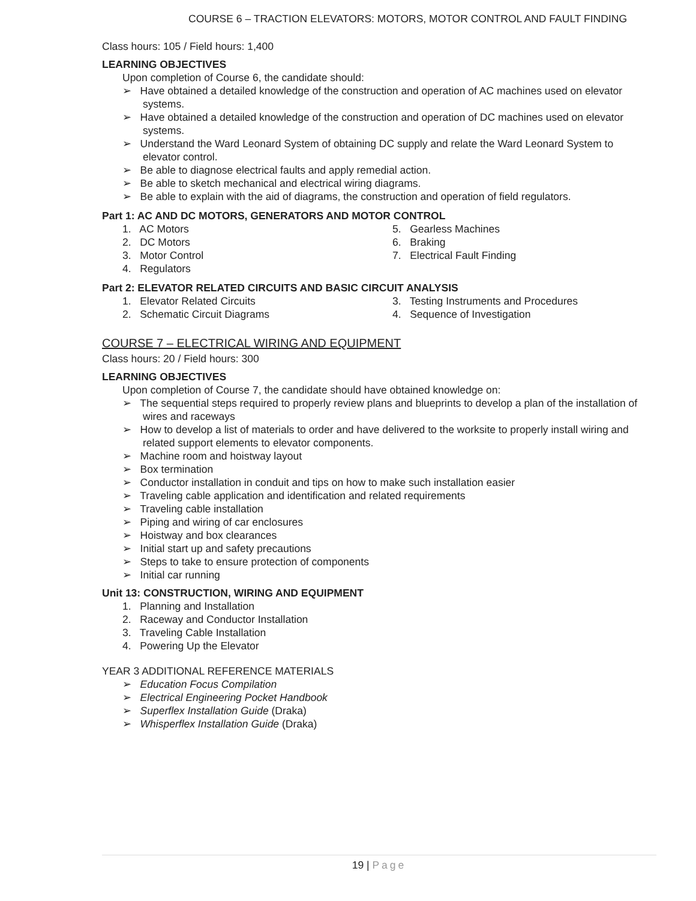COURSE 6 – TRACTION ELEVATORS: MOTORS, MOTOR CONTROL AND FAULT FINDING
Class hours: 105 / Field hours: 1,400
LEARNING OBJECTIVES
Upon completion of Course 6, the candidate should:
➢ Have obtained a detailed knowledge of the construction and operation of AC machines used on elevator systems.
➢ Have obtained a detailed knowledge of the construction and operation of DC machines used on elevator systems.
➢ Understand the Ward Leonard System of obtaining DC supply and relate the Ward Leonard System to elevator control.
➢ Be able to diagnose electrical faults and apply remedial action.
➢ Be able to sketch mechanical and electrical wiring diagrams.
➢ Be able to explain with the aid of diagrams, the construction and operation of field regulators.
Part 1: AC AND DC MOTORS, GENERATORS AND MOTOR CONTROL
1. AC Motors
2. DC Motors
3. Motor Control
4. Regulators
5. Gearless Machines
6. Braking
7. Electrical Fault Finding
Part 2: ELEVATOR RELATED CIRCUITS AND BASIC CIRCUIT ANALYSIS
1. Elevator Related Circuits
2. Schematic Circuit Diagrams
3. Testing Instruments and Procedures
4. Sequence of Investigation
COURSE 7 – ELECTRICAL WIRING AND EQUIPMENT
Class hours: 20 / Field hours: 300
LEARNING OBJECTIVES
Upon completion of Course 7, the candidate should have obtained knowledge on:
➢ The sequential steps required to properly review plans and blueprints to develop a plan of the installation of wires and raceways
➢ How to develop a list of materials to order and have delivered to the worksite to properly install wiring and related support elements to elevator components.
➢ Machine room and hoistway layout
➢ Box termination
➢ Conductor installation in conduit and tips on how to make such installation easier
➢ Traveling cable application and identification and related requirements
➢ Traveling cable installation
➢ Piping and wiring of car enclosures
➢ Hoistway and box clearances
➢ Initial start up and safety precautions
➢ Steps to take to ensure protection of components
➢ Initial car running
Unit 13: CONSTRUCTION, WIRING AND EQUIPMENT
1. Planning and Installation
2. Raceway and Conductor Installation
3. Traveling Cable Installation
4. Powering Up the Elevator
YEAR 3 ADDITIONAL REFERENCE MATERIALS
➢ Education Focus Compilation
➢ Electrical Engineering Pocket Handbook
➢ Superflex Installation Guide (Draka)
➢ Whisperflex Installation Guide (Draka)
19 | Page